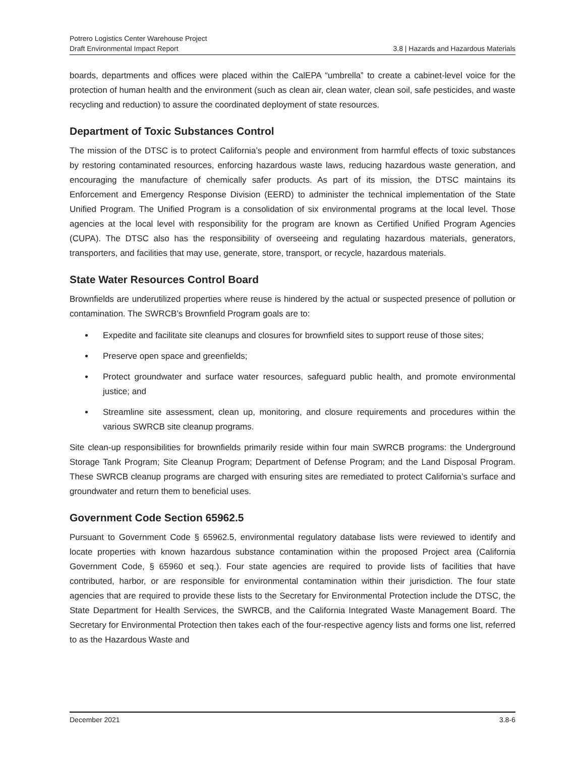Potrero Logistics Center Warehouse Project
Draft Environmental Impact Report 3.8 | Hazards and Hazardous Materials
boards, departments and offices were placed within the CalEPA “umbrella” to create a cabinet-level voice for the protection of human health and the environment (such as clean air, clean water, clean soil, safe pesticides, and waste recycling and reduction) to assure the coordinated deployment of state resources.
Department of Toxic Substances Control
The mission of the DTSC is to protect California’s people and environment from harmful effects of toxic substances by restoring contaminated resources, enforcing hazardous waste laws, reducing hazardous waste generation, and encouraging the manufacture of chemically safer products. As part of its mission, the DTSC maintains its Enforcement and Emergency Response Division (EERD) to administer the technical implementation of the State Unified Program. The Unified Program is a consolidation of six environmental programs at the local level. Those agencies at the local level with responsibility for the program are known as Certified Unified Program Agencies (CUPA). The DTSC also has the responsibility of overseeing and regulating hazardous materials, generators, transporters, and facilities that may use, generate, store, transport, or recycle, hazardous materials.
State Water Resources Control Board
Brownfields are underutilized properties where reuse is hindered by the actual or suspected presence of pollution or contamination. The SWRCB’s Brownfield Program goals are to:
Expedite and facilitate site cleanups and closures for brownfield sites to support reuse of those sites;
Preserve open space and greenfields;
Protect groundwater and surface water resources, safeguard public health, and promote environmental justice; and
Streamline site assessment, clean up, monitoring, and closure requirements and procedures within the various SWRCB site cleanup programs.
Site clean-up responsibilities for brownfields primarily reside within four main SWRCB programs: the Underground Storage Tank Program; Site Cleanup Program; Department of Defense Program; and the Land Disposal Program. These SWRCB cleanup programs are charged with ensuring sites are remediated to protect California’s surface and groundwater and return them to beneficial uses.
Government Code Section 65962.5
Pursuant to Government Code § 65962.5, environmental regulatory database lists were reviewed to identify and locate properties with known hazardous substance contamination within the proposed Project area (California Government Code, § 65960 et seq.). Four state agencies are required to provide lists of facilities that have contributed, harbor, or are responsible for environmental contamination within their jurisdiction. The four state agencies that are required to provide these lists to the Secretary for Environmental Protection include the DTSC, the State Department for Health Services, the SWRCB, and the California Integrated Waste Management Board. The Secretary for Environmental Protection then takes each of the four-respective agency lists and forms one list, referred to as the Hazardous Waste and
December 2021 3.8-6